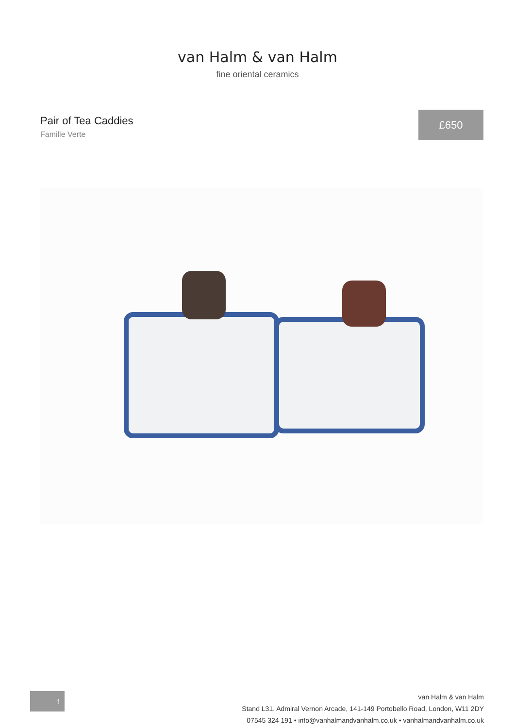van Halm & van Halm
fine oriental ceramics
Pair of Tea Caddies
Famille Verte
£650
1
van Halm & van Halm
Stand L31, Admiral Vernon Arcade, 141-149 Portobello Road, London, W11 2DY
07545 324 191 • info@vanhalmandvanhalm.co.uk • vanhalmandvanhalm.co.uk